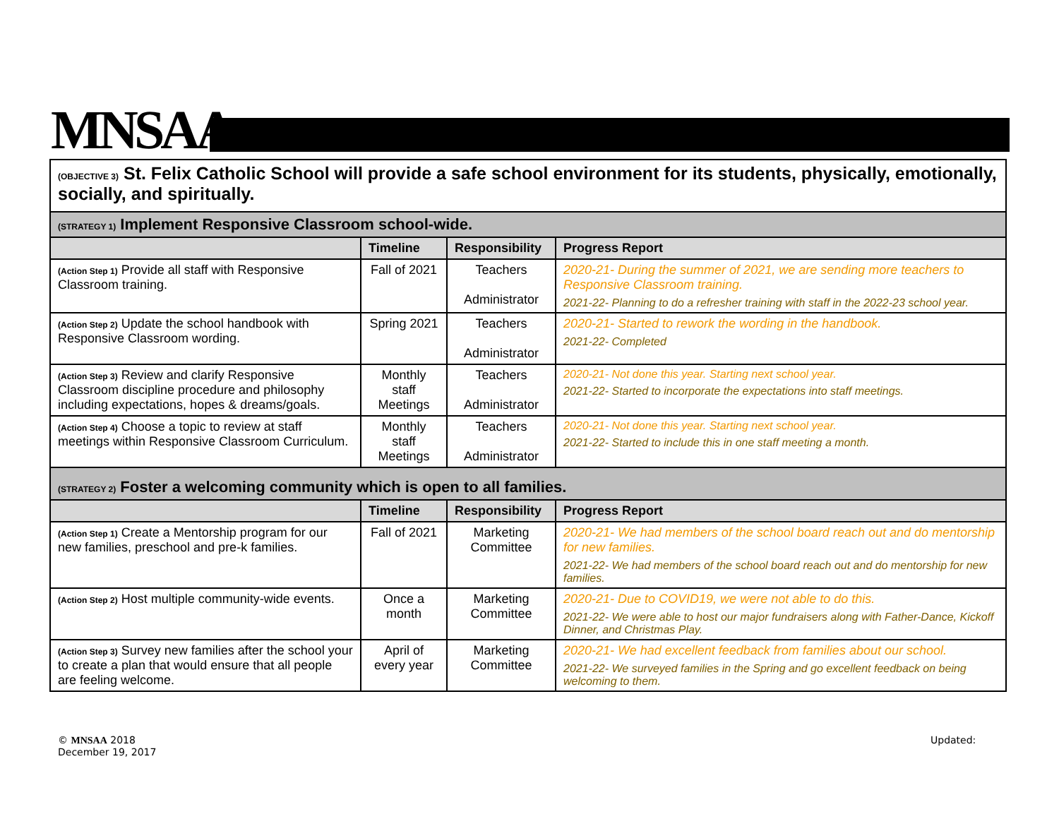MNSAA
| (OBJECTIVE 3) St. Felix Catholic School will provide a safe school environment for its students, physically, emotionally, socially, and spiritually. | | | |
| (STRATEGY 1) Implement Responsive Classroom school-wide. | | | |
| | Timeline | Responsibility | Progress Report |
| (Action Step 1) Provide all staff with Responsive Classroom training. | Fall of 2021 | Teachers Administrator | 2020-21- During the summer of 2021, we are sending more teachers to Responsive Classroom training. 2021-22- Planning to do a refresher training with staff in the 2022-23 school year. |
| (Action Step 2) Update the school handbook with Responsive Classroom wording. | Spring 2021 | Teachers Administrator | 2020-21- Started to rework the wording in the handbook. 2021-22- Completed |
| (Action Step 3) Review and clarify Responsive Classroom discipline procedure and philosophy including expectations, hopes & dreams/goals. | Monthly staff Meetings | Teachers Administrator | 2020-21- Not done this year. Starting next school year. 2021-22- Started to incorporate the expectations into staff meetings. |
| (Action Step 4) Choose a topic to review at staff meetings within Responsive Classroom Curriculum. | Monthly staff Meetings | Teachers Administrator | 2020-21- Not done this year. Starting next school year. 2021-22- Started to include this in one staff meeting a month. |
| (STRATEGY 2) Foster a welcoming community which is open to all families. | | | |
| | Timeline | Responsibility | Progress Report |
| (Action Step 1) Create a Mentorship program for our new families, preschool and pre-k families. | Fall of 2021 | Marketing Committee | 2020-21- We had members of the school board reach out and do mentorship for new families. 2021-22- We had members of the school board reach out and do mentorship for new families. |
| (Action Step 2) Host multiple community-wide events. | Once a month | Marketing Committee | 2020-21- Due to COVID19, we were not able to do this. 2021-22- We were able to host our major fundraisers along with Father-Dance, Kickoff Dinner, and Christmas Play. |
| (Action Step 3) Survey new families after the school your to create a plan that would ensure that all people are feeling welcome. | April of every year | Marketing Committee | 2020-21- We had excellent feedback from families about our school. 2021-22- We surveyed families in the Spring and go excellent feedback on being welcoming to them. |
© MNSAA 2018
December 19, 2017
Updated: